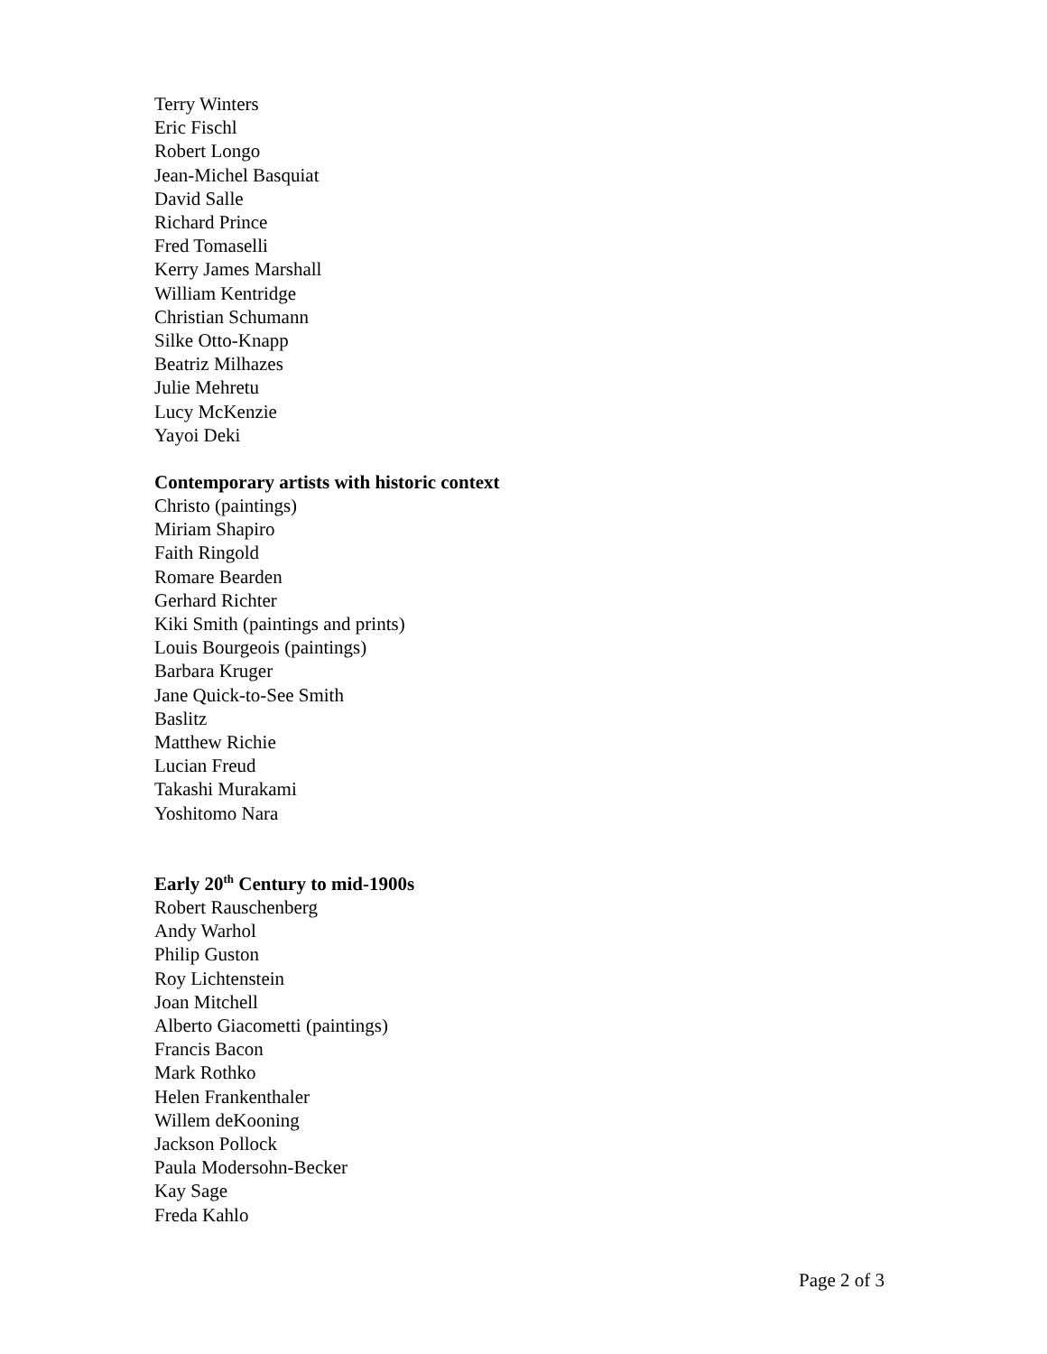Terry Winters
Eric Fischl
Robert Longo
Jean-Michel Basquiat
David Salle
Richard Prince
Fred Tomaselli
Kerry James Marshall
William Kentridge
Christian Schumann
Silke Otto-Knapp
Beatriz Milhazes
Julie Mehretu
Lucy McKenzie
Yayoi Deki
Contemporary artists with historic context
Christo (paintings)
Miriam Shapiro
Faith Ringold
Romare Bearden
Gerhard Richter
Kiki Smith (paintings and prints)
Louis Bourgeois (paintings)
Barbara Kruger
Jane Quick-to-See Smith
Baslitz
Matthew Richie
Lucian Freud
Takashi Murakami
Yoshitomo Nara
Early 20<sup>th</sup> Century to mid-1900s
Robert Rauschenberg
Andy Warhol
Philip Guston
Roy Lichtenstein
Joan Mitchell
Alberto Giacometti (paintings)
Francis Bacon
Mark Rothko
Helen Frankenthaler
Willem deKooning
Jackson Pollock
Paula Modersohn-Becker
Kay Sage
Freda Kahlo
Page 2 of 3